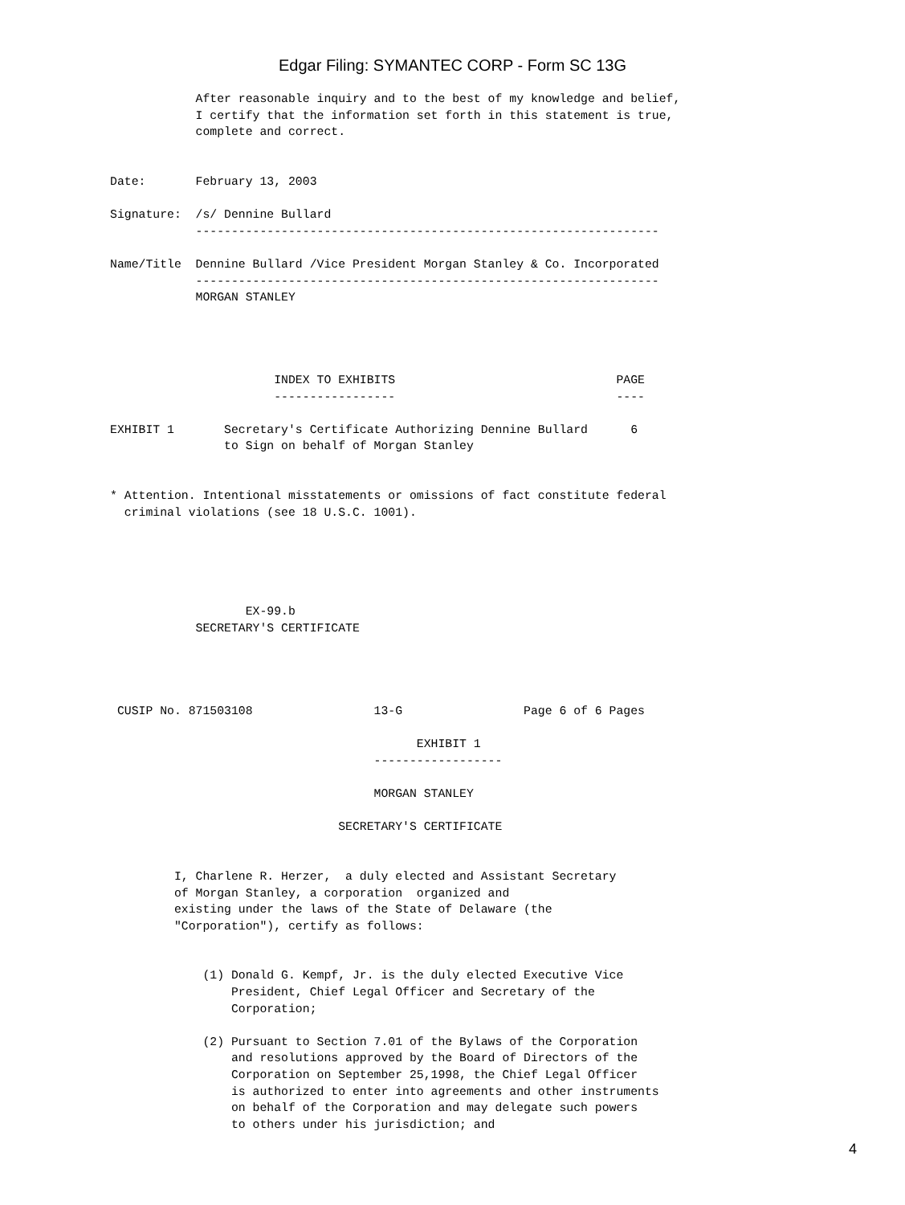Edgar Filing: SYMANTEC CORP - Form SC 13G
            After reasonable inquiry and to the best of my knowledge and belief,
            I certify that the information set forth in this statement is true,
            complete and correct.


Date:       February 13, 2003

Signature:  /s/ Dennine Bullard
            -----------------------------------------------------------------

Name/Title  Dennine Bullard /Vice President Morgan Stanley & Co. Incorporated
            -----------------------------------------------------------------
            MORGAN STANLEY




                       INDEX TO EXHIBITS                               PAGE
                       -----------------                               ----

EXHIBIT 1       Secretary's Certificate Authorizing Dennine Bullard      6
                to Sign on behalf of Morgan Stanley


* Attention. Intentional misstatements or omissions of fact constitute federal
  criminal violations (see 18 U.S.C. 1001).





                   EX-99.b
            SECRETARY'S CERTIFICATE




 CUSIP No. 871503108                 13-G                 Page 6 of 6 Pages

                                           EXHIBIT 1
                                     ------------------

                                     MORGAN STANLEY

                                SECRETARY'S CERTIFICATE


         I, Charlene R. Herzer,  a duly elected and Assistant Secretary
         of Morgan Stanley, a corporation  organized and
         existing under the laws of the State of Delaware (the
         "Corporation"), certify as follows:


             (1) Donald G. Kempf, Jr. is the duly elected Executive Vice
                 President, Chief Legal Officer and Secretary of the
                 Corporation;

             (2) Pursuant to Section 7.01 of the Bylaws of the Corporation
                 and resolutions approved by the Board of Directors of the
                 Corporation on September 25,1998, the Chief Legal Officer
                 is authorized to enter into agreements and other instruments
                 on behalf of the Corporation and may delegate such powers
                 to others under his jurisdiction; and
4